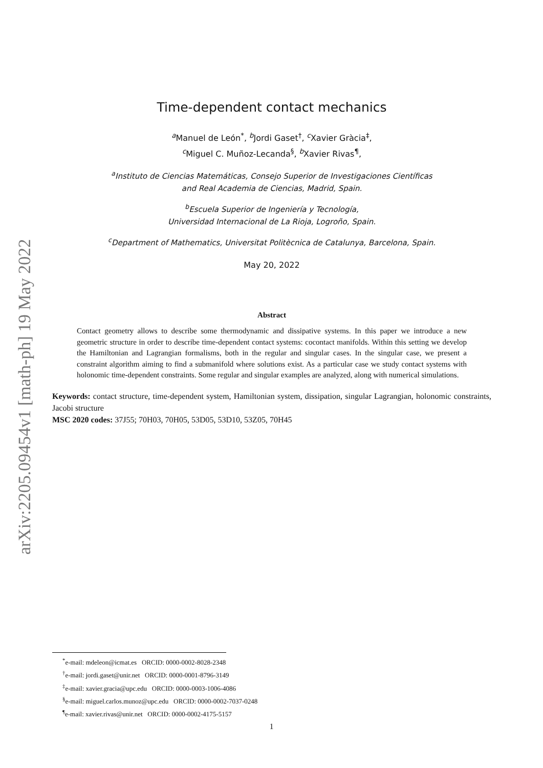arXiv:2205.09454v1 [math-ph] 19 May 2022
Time-dependent contact mechanics
<sup>a</sup> Manuel de León<sup>*</sup>, <sup>b</sup>Jordi Gaset<sup>†</sup>, <sup>c</sup>Xavier Gràcia<sup>‡</sup>,
<sup>c</sup> Miguel C. Muñoz-Lecanda<sup>§</sup>, <sup>b</sup>Xavier Rivas<sup>¶</sup>,
<sup>a</sup> Instituto de Ciencias Matemáticas, Consejo Superior de Investigaciones Científicas
and Real Academia de Ciencias, Madrid, Spain.
<sup>b</sup> Escuela Superior de Ingeniería y Tecnología,
Universidad Internacional de La Rioja, Logroño, Spain.
<sup>c</sup> Department of Mathematics, Universitat Politècnica de Catalunya, Barcelona, Spain.
May 20, 2022
Abstract
Contact geometry allows to describe some thermodynamic and dissipative systems. In this paper we introduce a new geometric structure in order to describe time-dependent contact systems: cocontact manifolds. Within this setting we develop the Hamiltonian and Lagrangian formalisms, both in the regular and singular cases. In the singular case, we present a constraint algorithm aiming to find a submanifold where solutions exist. As a particular case we study contact systems with holonomic time-dependent constraints. Some regular and singular examples are analyzed, along with numerical simulations.
Keywords: contact structure, time-dependent system, Hamiltonian system, dissipation, singular Lagrangian, holonomic constraints, Jacobi structure
MSC 2020 codes: 37J55; 70H03, 70H05, 53D05, 53D10, 53Z05, 70H45
<sup>*</sup> e-mail: mdeleon@icmat.es ORCID: 0000-0002-8028-2348
<sup>†</sup> e-mail: jordi.gaset@unir.net ORCID: 0000-0001-8796-3149
<sup>‡</sup> e-mail: xavier.gracia@upc.edu ORCID: 0000-0003-1006-4086
<sup>§</sup> e-mail: miguel.carlos.munoz@upc.edu ORCID: 0000-0002-7037-0248
<sup>¶</sup> e-mail: xavier.rivas@unir.net ORCID: 0000-0002-4175-5157
1